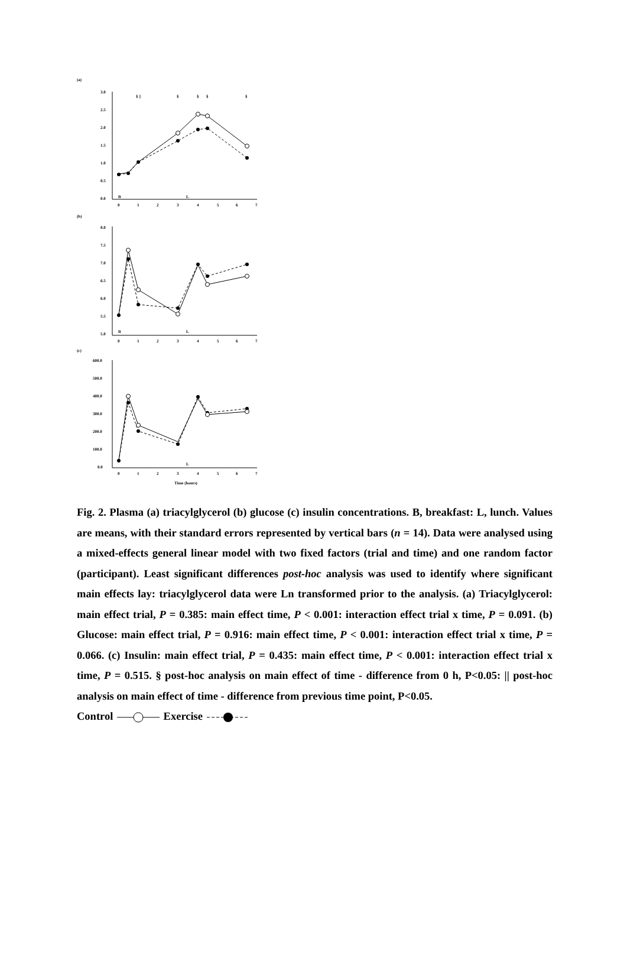(a)
(b)
(c)
3.0
2.5
2.0
1.5
1.0
0.5
0.0
B
L
0
1
2
3
4
5
6
7
§ ||
§
§
§
§
8.0
7.5
7.0
6.5
6.0
5.5
5.0
B
L
0
1
2
3
4
5
6
7
600.0
500.0
400.0
300.0
200.0
100.0
0.0
L
0
1
2
3
4
5
6
7
Time (hours)
Fig. 2. Plasma (a) triacylglycerol (b) glucose (c) insulin concentrations. B, breakfast: L, lunch. Values are means, with their standard errors represented by vertical bars (n = 14). Data were analysed using a mixed-effects general linear model with two fixed factors (trial and time) and one random factor (participant). Least significant differences post-hoc analysis was used to identify where significant main effects lay: triacylglycerol data were Ln transformed prior to the analysis. (a) Triacylglycerol: main effect trial, P = 0.385: main effect time, P < 0.001: interaction effect trial x time, P = 0.091. (b) Glucose: main effect trial, P = 0.916: main effect time, P < 0.001: interaction effect trial x time, P = 0.066. (c) Insulin: main effect trial, P = 0.435: main effect time, P < 0.001: interaction effect trial x time, P = 0.515. § post-hoc analysis on main effect of time - difference from 0 h, P<0.05: || post-hoc analysis on main effect of time - difference from previous time point, P<0.05.
Control Exercise